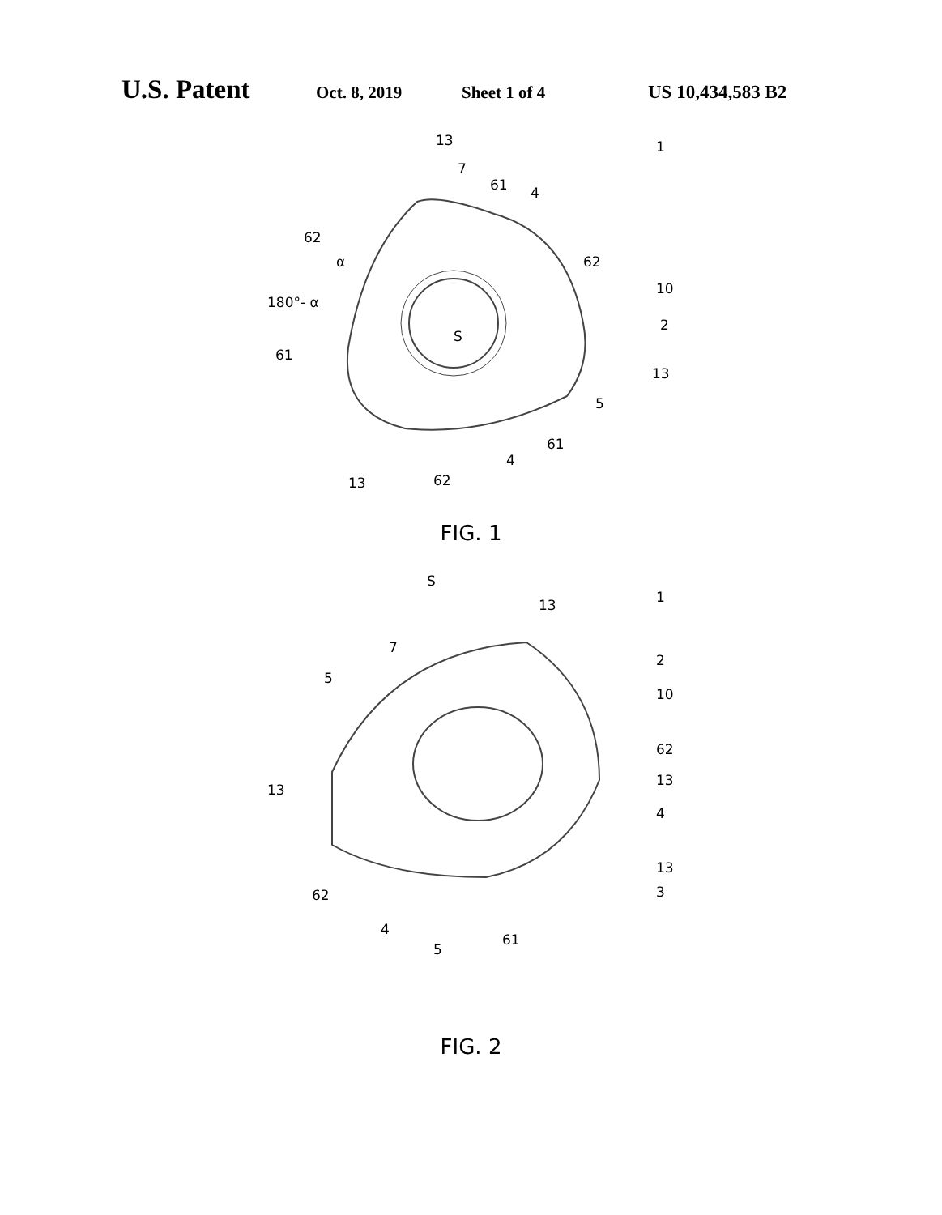U.S. Patent Oct. 8, 2019 Sheet 1 of 4 US 10,434,583 B2
13
1
7
61
4
62
α
62
180°- α
10
2
S
61
13
5
61
4
13
62
FIG. 1
S
1
13
7
2
5
10
62
13
13
4
13
3
62
4
5
61
FIG. 2